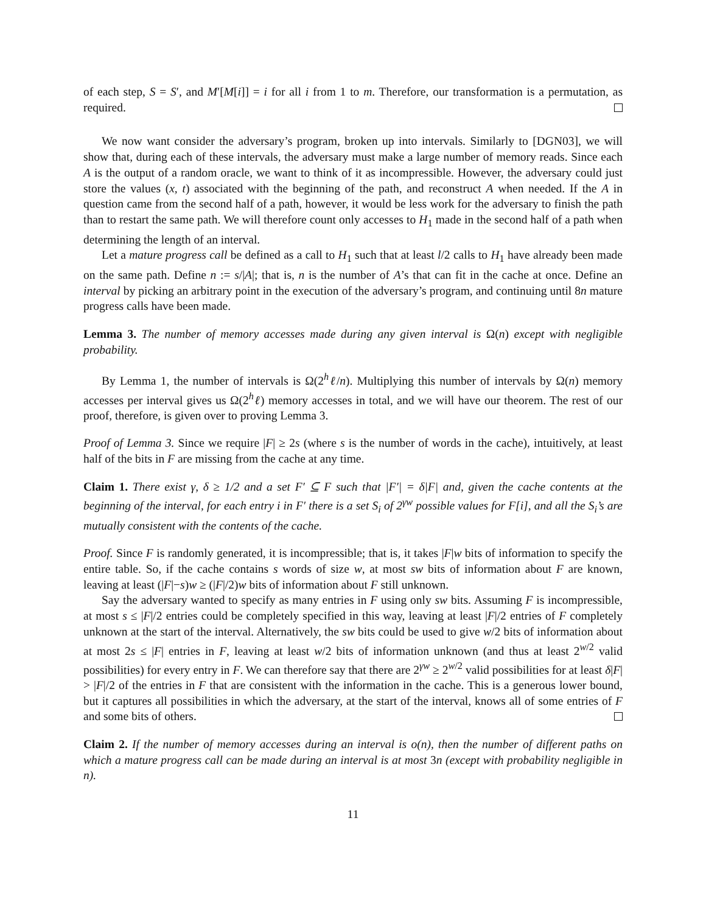of each step, S = S′, and M′[M[i]] = i for all i from 1 to m. Therefore, our transformation is a permutation, as required.
We now want consider the adversary’s program, broken up into intervals. Similarly to [DGN03], we will show that, during each of these intervals, the adversary must make a large number of memory reads. Since each A is the output of a random oracle, we want to think of it as incompressible. However, the adversary could just store the values (x, t) associated with the beginning of the path, and reconstruct A when needed. If the A in question came from the second half of a path, however, it would be less work for the adversary to finish the path than to restart the same path. We will therefore count only accesses to H<sub>1</sub> made in the second half of a path when determining the length of an interval.
Let a mature progress call be defined as a call to H<sub>1</sub> such that at least l/2 calls to H<sub>1</sub> have already been made on the same path. Define n := s/|A|; that is, n is the number of A’s that can fit in the cache at once. Define an interval by picking an arbitrary point in the execution of the adversary’s program, and continuing until 8n mature progress calls have been made.
Lemma 3. The number of memory accesses made during any given interval is Ω(n) except with negligible probability.
By Lemma 1, the number of intervals is Ω(2<sup>h</sup>ℓ/n). Multiplying this number of intervals by Ω(n) memory accesses per interval gives us Ω(2<sup>h</sup>ℓ) memory accesses in total, and we will have our theorem. The rest of our proof, therefore, is given over to proving Lemma 3.
Proof of Lemma 3. Since we require |F| ≥ 2s (where s is the number of words in the cache), intuitively, at least half of the bits in F are missing from the cache at any time.
Claim 1. There exist γ, δ ≥ 1/2 and a set F′ ⊆ F such that |F′| = δ|F| and, given the cache contents at the beginning of the interval, for each entry i in F′ there is a set S<sub>i</sub> of 2<sup>γw</sup> possible values for F[i], and all the S<sub>i</sub>’s are mutually consistent with the contents of the cache.
Proof. Since F is randomly generated, it is incompressible; that is, it takes |F|w bits of information to specify the entire table. So, if the cache contains s words of size w, at most sw bits of information about F are known, leaving at least (|F|−s)w ≥ (|F|/2)w bits of information about F still unknown.
Say the adversary wanted to specify as many entries in F using only sw bits. Assuming F is incompressible, at most s ≤ |F|/2 entries could be completely specified in this way, leaving at least |F|/2 entries of F completely unknown at the start of the interval. Alternatively, the sw bits could be used to give w/2 bits of information about at most 2s ≤ |F| entries in F, leaving at least w/2 bits of information unknown (and thus at least 2<sup>w/2</sup> valid possibilities) for every entry in F. We can therefore say that there are 2<sup>γw</sup> ≥ 2<sup>w/2</sup> valid possibilities for at least δ|F| > |F|/2 of the entries in F that are consistent with the information in the cache. This is a generous lower bound, but it captures all possibilities in which the adversary, at the start of the interval, knows all of some entries of F and some bits of others.
Claim 2. If the number of memory accesses during an interval is o(n), then the number of different paths on which a mature progress call can be made during an interval is at most 3n (except with probability negligible in n).
11